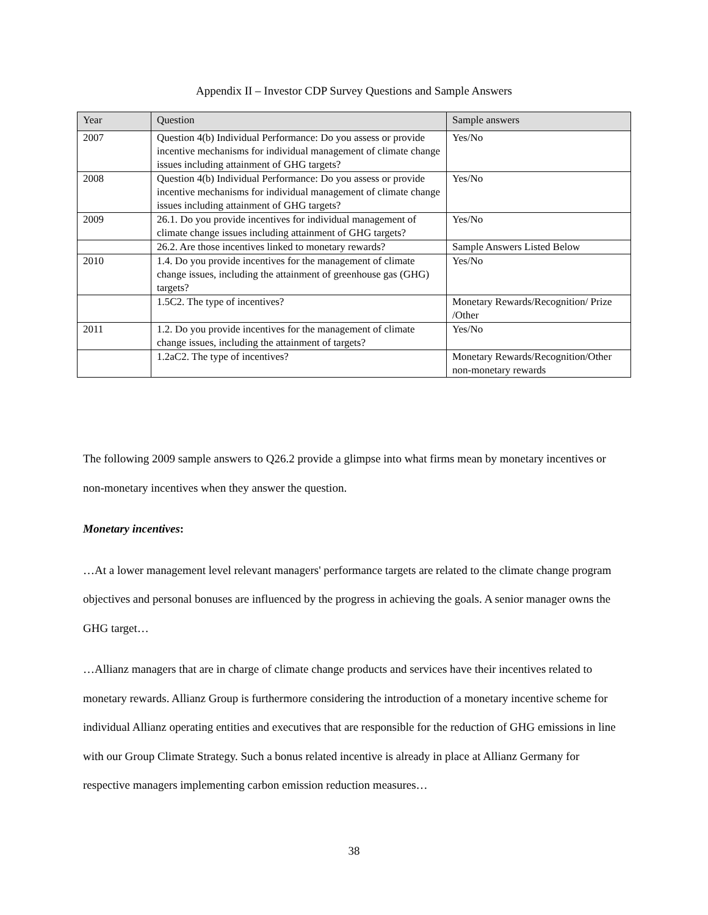Appendix II – Investor CDP Survey Questions and Sample Answers
| Year | Question | Sample answers |
| --- | --- | --- |
| 2007 | Question 4(b) Individual Performance: Do you assess or provide incentive mechanisms for individual management of climate change issues including attainment of GHG targets? | Yes/No |
| 2008 | Question 4(b) Individual Performance: Do you assess or provide incentive mechanisms for individual management of climate change issues including attainment of GHG targets? | Yes/No |
| 2009 | 26.1. Do you provide incentives for individual management of climate change issues including attainment of GHG targets? | Yes/No |
| | 26.2. Are those incentives linked to monetary rewards? | Sample Answers Listed Below |
| 2010 | 1.4. Do you provide incentives for the management of climate change issues, including the attainment of greenhouse gas (GHG) targets? | Yes/No |
| | 1.5C2. The type of incentives? | Monetary Rewards/Recognition/ Prize /Other |
| 2011 | 1.2. Do you provide incentives for the management of climate change issues, including the attainment of targets? | Yes/No |
| | 1.2aC2. The type of incentives? | Monetary Rewards/Recognition/Other non-monetary rewards |
The following 2009 sample answers to Q26.2 provide a glimpse into what firms mean by monetary incentives or non-monetary incentives when they answer the question.
Monetary incentives:
…At a lower management level relevant managers' performance targets are related to the climate change program objectives and personal bonuses are influenced by the progress in achieving the goals. A senior manager owns the GHG target…
…Allianz managers that are in charge of climate change products and services have their incentives related to monetary rewards. Allianz Group is furthermore considering the introduction of a monetary incentive scheme for individual Allianz operating entities and executives that are responsible for the reduction of GHG emissions in line with our Group Climate Strategy. Such a bonus related incentive is already in place at Allianz Germany for respective managers implementing carbon emission reduction measures…
38